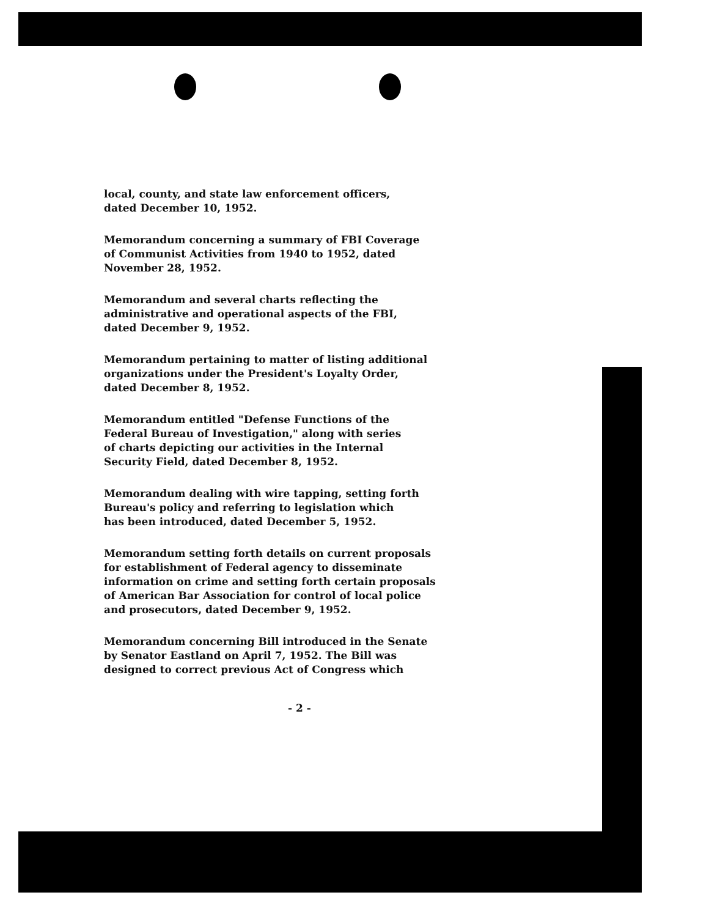local, county, and state law enforcement officers,
dated December 10, 1952.
Memorandum concerning a summary of FBI Coverage
of Communist Activities from 1940 to 1952, dated
November 28, 1952.
Memorandum and several charts reflecting the
administrative and operational aspects of the FBI,
dated December 9, 1952.
Memorandum pertaining to matter of listing additional
organizations under the President's Loyalty Order,
dated December 8, 1952.
Memorandum entitled "Defense Functions of the
Federal Bureau of Investigation," along with series
of charts depicting our activities in the Internal
Security Field, dated December 8, 1952.
Memorandum dealing with wire tapping, setting forth
Bureau's policy and referring to legislation which
has been introduced, dated December 5, 1952.
Memorandum setting forth details on current proposals
for establishment of Federal agency to disseminate
information on crime and setting forth certain proposals
of American Bar Association for control of local police
and prosecutors, dated December 9, 1952.
Memorandum concerning Bill introduced in the Senate
by Senator Eastland on April 7, 1952. The Bill was
designed to correct previous Act of Congress which
- 2 -